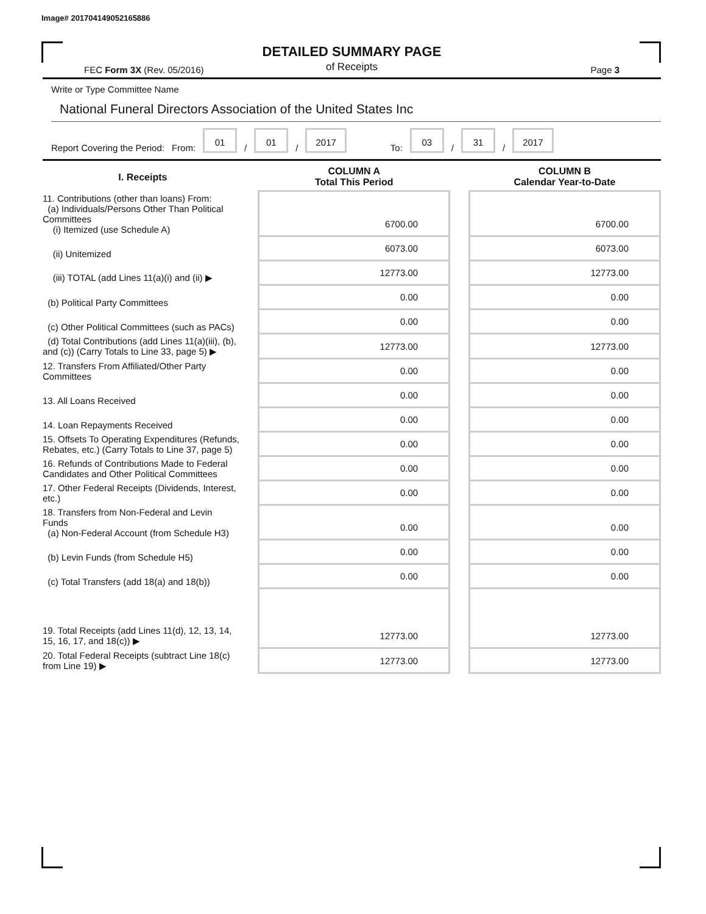Image# 201704149052165886
DETAILED SUMMARY PAGE
of Receipts
FEC Form 3X (Rev. 05/2016) Page 3
Write or Type Committee Name
National Funeral Directors Association of the United States Inc
Report Covering the Period: From: 01 / 01 / 2017 To: 03 / 31 / 2017
| I. Receipts | COLUMN A Total This Period | | COLUMN B Calendar Year-to-Date |
| --- | --- | --- | --- |
| 11. Contributions (other than loans) From: (a) Individuals/Persons Other Than Political Committees (i) Itemized (use Schedule A) | 6700.00 | | 6700.00 |
| (ii) Unitemized | 6073.00 | | 6073.00 |
| (iii) TOTAL (add Lines 11(a)(i) and (ii) ▶ | 12773.00 | | 12773.00 |
| (b) Political Party Committees | 0.00 | | 0.00 |
| (c) Other Political Committees (such as PACs) | 0.00 | | 0.00 |
| (d) Total Contributions (add Lines 11(a)(iii), (b), and (c)) (Carry Totals to Line 33, page 5) ▶ | 12773.00 | | 12773.00 |
| 12. Transfers From Affiliated/Other Party Committees | 0.00 | | 0.00 |
| 13. All Loans Received | 0.00 | | 0.00 |
| 14. Loan Repayments Received | 0.00 | | 0.00 |
| 15. Offsets To Operating Expenditures (Refunds, Rebates, etc.) (Carry Totals to Line 37, page 5) | 0.00 | | 0.00 |
| 16. Refunds of Contributions Made to Federal Candidates and Other Political Committees | 0.00 | | 0.00 |
| 17. Other Federal Receipts (Dividends, Interest, etc.) | 0.00 | | 0.00 |
| 18. Transfers from Non-Federal and Levin Funds (a) Non-Federal Account (from Schedule H3) | 0.00 | | 0.00 |
| (b) Levin Funds (from Schedule H5) | 0.00 | | 0.00 |
| (c) Total Transfers (add 18(a) and 18(b)) | 0.00 | | 0.00 |
| 19. Total Receipts (add Lines 11(d), 12, 13, 14, 15, 16, 17, and 18(c)) ▶ | 12773.00 | | 12773.00 |
| 20. Total Federal Receipts (subtract Line 18(c) from Line 19) ▶ | 12773.00 | | 12773.00 |